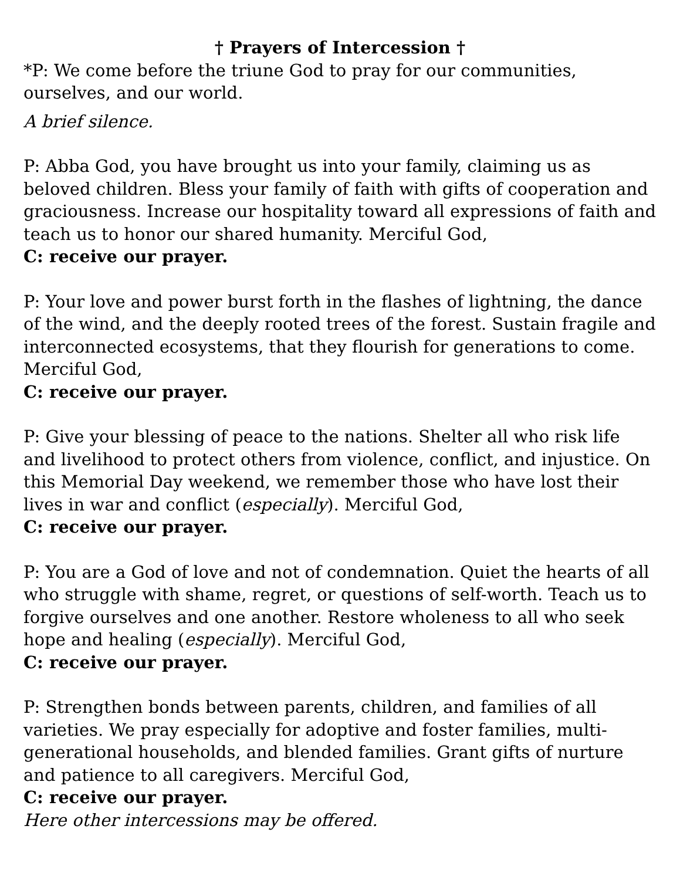† Prayers of Intercession †
*P: We come before the triune God to pray for our communities, ourselves, and our world.
A brief silence.
P: Abba God, you have brought us into your family, claiming us as beloved children. Bless your family of faith with gifts of cooperation and graciousness. Increase our hospitality toward all expressions of faith and teach us to honor our shared humanity. Merciful God,
C: receive our prayer.
P: Your love and power burst forth in the flashes of lightning, the dance of the wind, and the deeply rooted trees of the forest. Sustain fragile and interconnected ecosystems, that they flourish for generations to come. Merciful God,
C: receive our prayer.
P: Give your blessing of peace to the nations. Shelter all who risk life and livelihood to protect others from violence, conflict, and injustice. On this Memorial Day weekend, we remember those who have lost their lives in war and conflict (especially). Merciful God,
C: receive our prayer.
P: You are a God of love and not of condemnation. Quiet the hearts of all who struggle with shame, regret, or questions of self-worth. Teach us to forgive ourselves and one another. Restore wholeness to all who seek hope and healing (especially). Merciful God,
C: receive our prayer.
P: Strengthen bonds between parents, children, and families of all varieties. We pray especially for adoptive and foster families, multi-generational households, and blended families. Grant gifts of nurture and patience to all caregivers. Merciful God,
C: receive our prayer.
Here other intercessions may be offered.